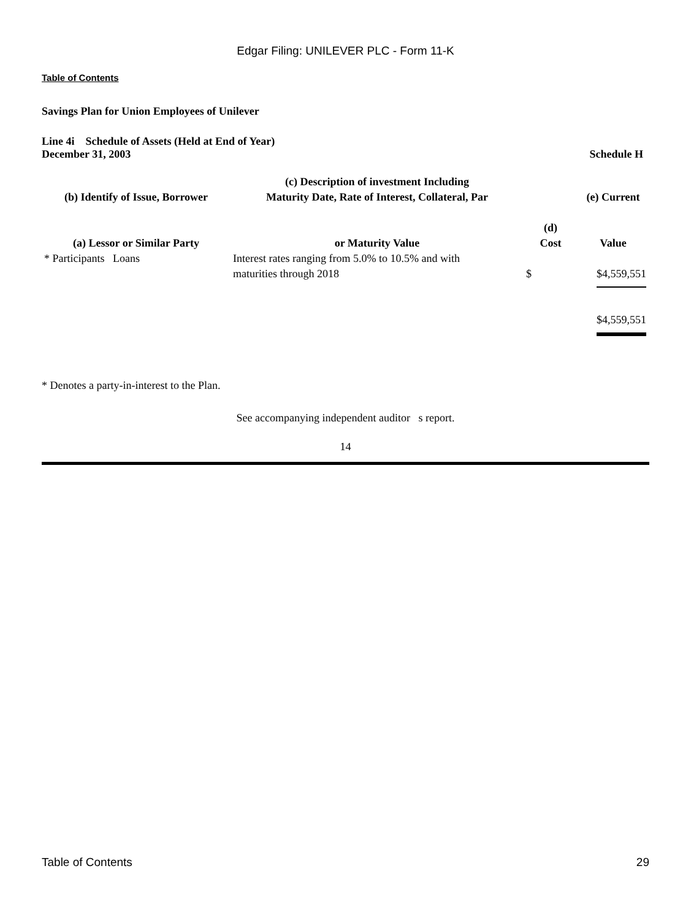Edgar Filing: UNILEVER PLC - Form 11-K
Table of Contents
Savings Plan for Union Employees of Unilever
Line 4i Schedule of Assets (Held at End of Year)
December 31, 2003 Schedule H
| (b) Identify of Issue, Borrower (a) Lessor or Similar Party | (c) Description of investment Including Maturity Date, Rate of Interest, Collateral, Par or Maturity Value | (d) Cost | (e) Current Value |
| --- | --- | --- | --- |
| * Participants Loans | Interest rates ranging from 5.0% to 10.5% and with maturities through 2018 | $ | $4,559,551 |
| | | | $4,559,551 |
* Denotes a party-in-interest to the Plan.
See accompanying independent auditor s report.
14
Table of Contents 29